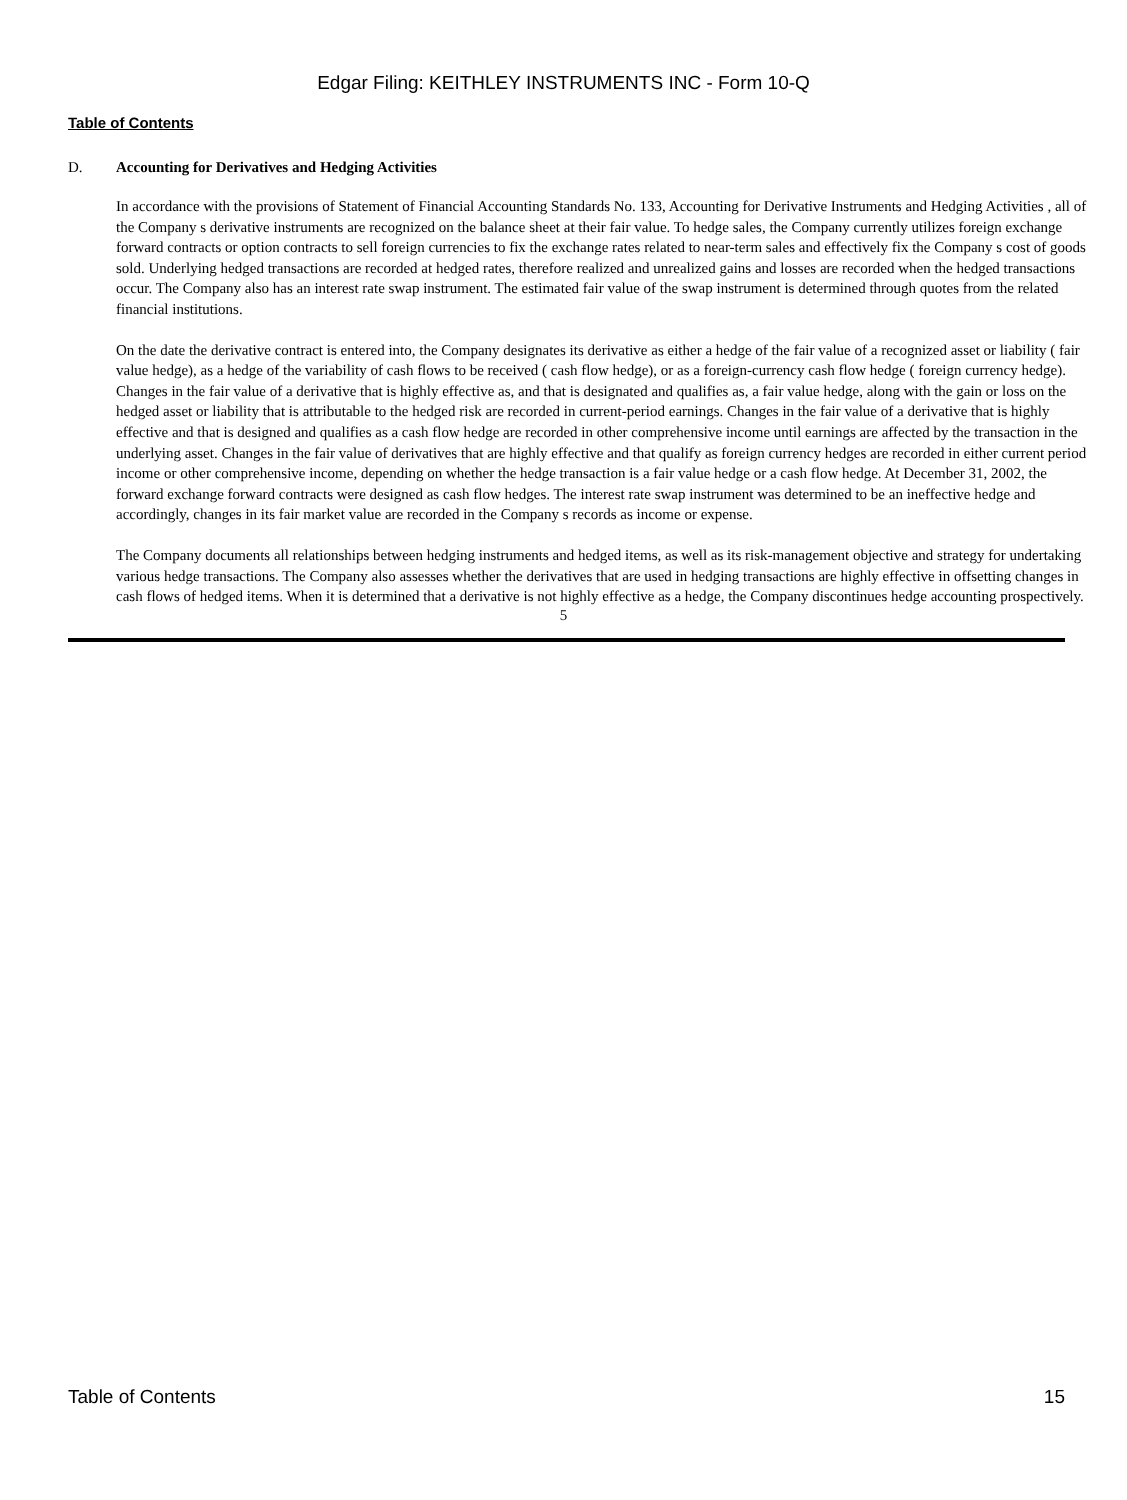Edgar Filing: KEITHLEY INSTRUMENTS INC - Form 10-Q
Table of Contents
D. Accounting for Derivatives and Hedging Activities
In accordance with the provisions of Statement of Financial Accounting Standards No. 133, Accounting for Derivative Instruments and Hedging Activities , all of the Company s derivative instruments are recognized on the balance sheet at their fair value. To hedge sales, the Company currently utilizes foreign exchange forward contracts or option contracts to sell foreign currencies to fix the exchange rates related to near-term sales and effectively fix the Company s cost of goods sold. Underlying hedged transactions are recorded at hedged rates, therefore realized and unrealized gains and losses are recorded when the hedged transactions occur. The Company also has an interest rate swap instrument. The estimated fair value of the swap instrument is determined through quotes from the related financial institutions.
On the date the derivative contract is entered into, the Company designates its derivative as either a hedge of the fair value of a recognized asset or liability ( fair value hedge), as a hedge of the variability of cash flows to be received ( cash flow hedge), or as a foreign-currency cash flow hedge ( foreign currency hedge). Changes in the fair value of a derivative that is highly effective as, and that is designated and qualifies as, a fair value hedge, along with the gain or loss on the hedged asset or liability that is attributable to the hedged risk are recorded in current-period earnings. Changes in the fair value of a derivative that is highly effective and that is designed and qualifies as a cash flow hedge are recorded in other comprehensive income until earnings are affected by the transaction in the underlying asset. Changes in the fair value of derivatives that are highly effective and that qualify as foreign currency hedges are recorded in either current period income or other comprehensive income, depending on whether the hedge transaction is a fair value hedge or a cash flow hedge. At December 31, 2002, the forward exchange forward contracts were designed as cash flow hedges. The interest rate swap instrument was determined to be an ineffective hedge and accordingly, changes in its fair market value are recorded in the Company s records as income or expense.
The Company documents all relationships between hedging instruments and hedged items, as well as its risk-management objective and strategy for undertaking various hedge transactions. The Company also assesses whether the derivatives that are used in hedging transactions are highly effective in offsetting changes in cash flows of hedged items. When it is determined that a derivative is not highly effective as a hedge, the Company discontinues hedge accounting prospectively.
5
Table of Contents 15